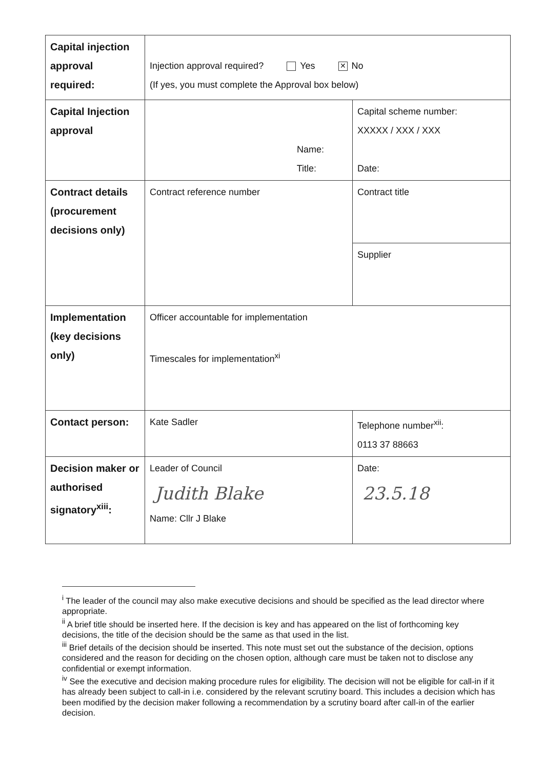| Capital injection approval required: | Injection approval required? Yes ✕ No (If yes, you must complete the Approval box below) | |
| Capital Injection approval | Name: Title: | Capital scheme number: XXXXX / XXX / XXX Date: |
| Contract details (procurement decisions only) | Contract reference number | Contract title |
| | | Supplier |
| Implementation (key decisions only) | Officer accountable for implementation Timescales for implementation<sup>xi</sup> | |
| Contact person: | Kate Sadler | Telephone number<sup>xii</sup>: 0113 37 88663 |
| Decision maker or authorised signatory<sup>xiii</sup>: | Leader of Council Judith Blake Name: Cllr J Blake | Date: 23.5.18 |
<sup>i</sup> The leader of the council may also make executive decisions and should be specified as the lead director where appropriate.
<sup>ii</sup> A brief title should be inserted here. If the decision is key and has appeared on the list of forthcoming key decisions, the title of the decision should be the same as that used in the list.
<sup>iii</sup> Brief details of the decision should be inserted. This note must set out the substance of the decision, options considered and the reason for deciding on the chosen option, although care must be taken not to disclose any confidential or exempt information.
<sup>iv</sup> See the executive and decision making procedure rules for eligibility. The decision will not be eligible for call-in if it has already been subject to call-in i.e. considered by the relevant scrutiny board. This includes a decision which has been modified by the decision maker following a recommendation by a scrutiny board after call-in of the earlier decision.